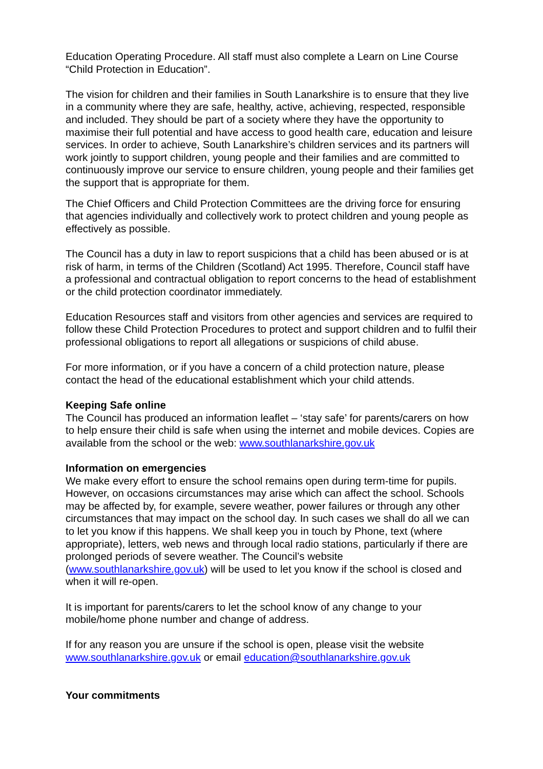Education Operating Procedure. All staff must also complete a Learn on Line Course “Child Protection in Education”.
The vision for children and their families in South Lanarkshire is to ensure that they live in a community where they are safe, healthy, active, achieving, respected, responsible and included. They should be part of a society where they have the opportunity to maximise their full potential and have access to good health care, education and leisure services. In order to achieve, South Lanarkshire’s children services and its partners will work jointly to support children, young people and their families and are committed to continuously improve our service to ensure children, young people and their families get the support that is appropriate for them.
The Chief Officers and Child Protection Committees are the driving force for ensuring that agencies individually and collectively work to protect children and young people as effectively as possible.
The Council has a duty in law to report suspicions that a child has been abused or is at risk of harm, in terms of the Children (Scotland) Act 1995. Therefore, Council staff have a professional and contractual obligation to report concerns to the head of establishment or the child protection coordinator immediately.
Education Resources staff and visitors from other agencies and services are required to follow these Child Protection Procedures to protect and support children and to fulfil their professional obligations to report all allegations or suspicions of child abuse.
For more information, or if you have a concern of a child protection nature, please contact the head of the educational establishment which your child attends.
Keeping Safe online
The Council has produced an information leaflet – ‘stay safe’ for parents/carers on how to help ensure their child is safe when using the internet and mobile devices. Copies are available from the school or the web: www.southlanarkshire.gov.uk
Information on emergencies
We make every effort to ensure the school remains open during term-time for pupils. However, on occasions circumstances may arise which can affect the school. Schools may be affected by, for example, severe weather, power failures or through any other circumstances that may impact on the school day. In such cases we shall do all we can to let you know if this happens. We shall keep you in touch by Phone, text (where appropriate), letters, web news and through local radio stations, particularly if there are prolonged periods of severe weather. The Council’s website (www.southlanarkshire.gov.uk) will be used to let you know if the school is closed and when it will re-open.
It is important for parents/carers to let the school know of any change to your mobile/home phone number and change of address.
If for any reason you are unsure if the school is open, please visit the website www.southlanarkshire.gov.uk or email education@southlanarkshire.gov.uk
Your commitments